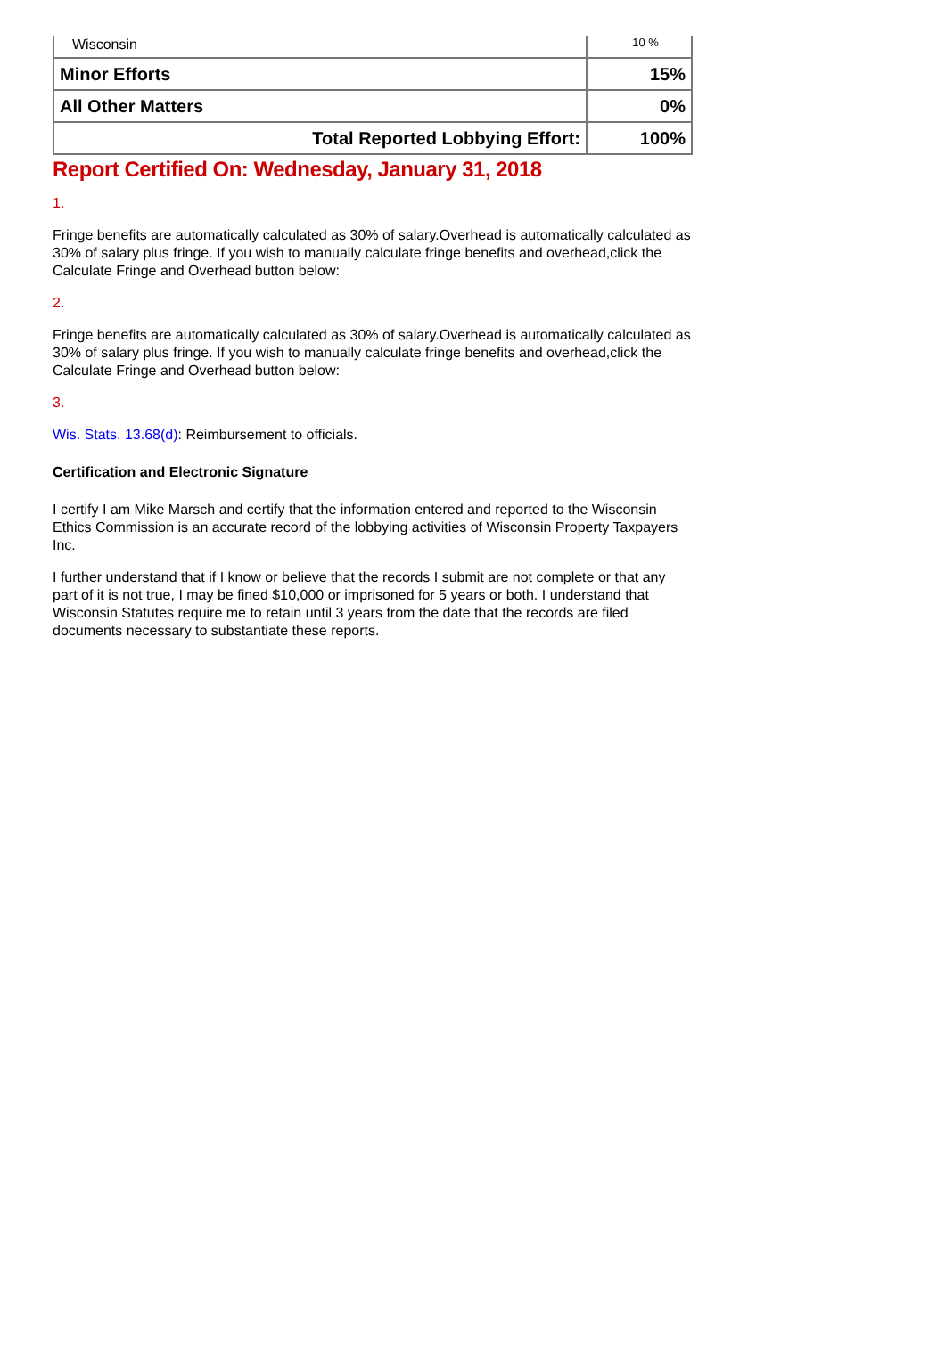| Wisconsin | 10 % |
| Minor Efforts | 15% |
| All Other Matters | 0% |
| Total Reported Lobbying Effort: | 100% |
Report Certified On: Wednesday, January 31, 2018
1.
Fringe benefits are automatically calculated as 30% of salary.Overhead is automatically calculated as 30% of salary plus fringe. If you wish to manually calculate fringe benefits and overhead,click the Calculate Fringe and Overhead button below:
2.
Fringe benefits are automatically calculated as 30% of salary.Overhead is automatically calculated as 30% of salary plus fringe. If you wish to manually calculate fringe benefits and overhead,click the Calculate Fringe and Overhead button below:
3.
Wis. Stats. 13.68(d): Reimbursement to officials.
Certification and Electronic Signature
I certify I am Mike Marsch and certify that the information entered and reported to the Wisconsin Ethics Commission is an accurate record of the lobbying activities of Wisconsin Property Taxpayers Inc.
I further understand that if I know or believe that the records I submit are not complete or that any part of it is not true, I may be fined $10,000 or imprisoned for 5 years or both. I understand that Wisconsin Statutes require me to retain until 3 years from the date that the records are filed documents necessary to substantiate these reports.